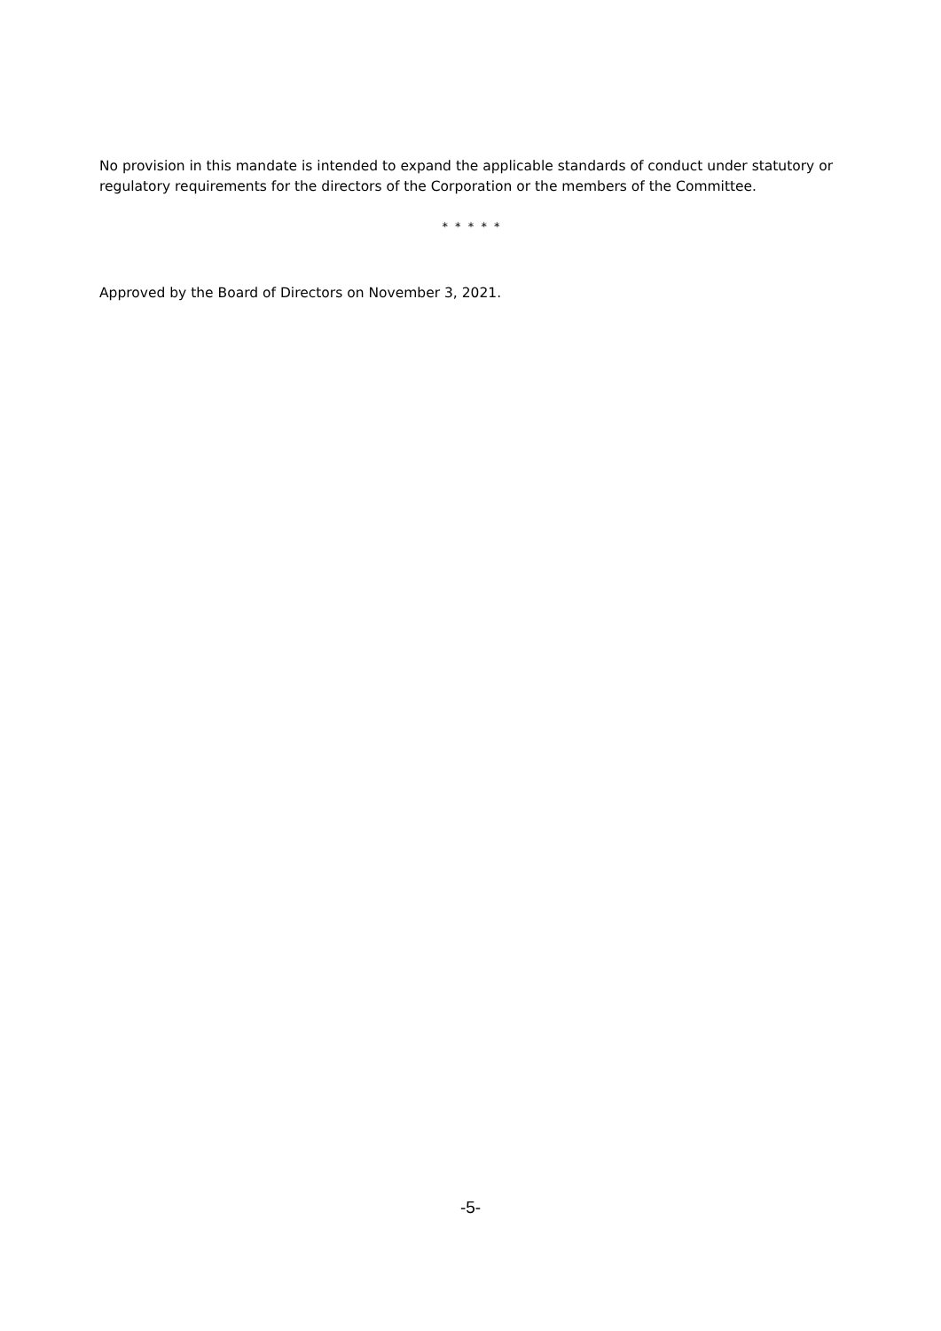No provision in this mandate is intended to expand the applicable standards of conduct under statutory or regulatory requirements for the directors of the Corporation or the members of the Committee.
* * * * *
Approved by the Board of Directors on November 3, 2021.
-5-